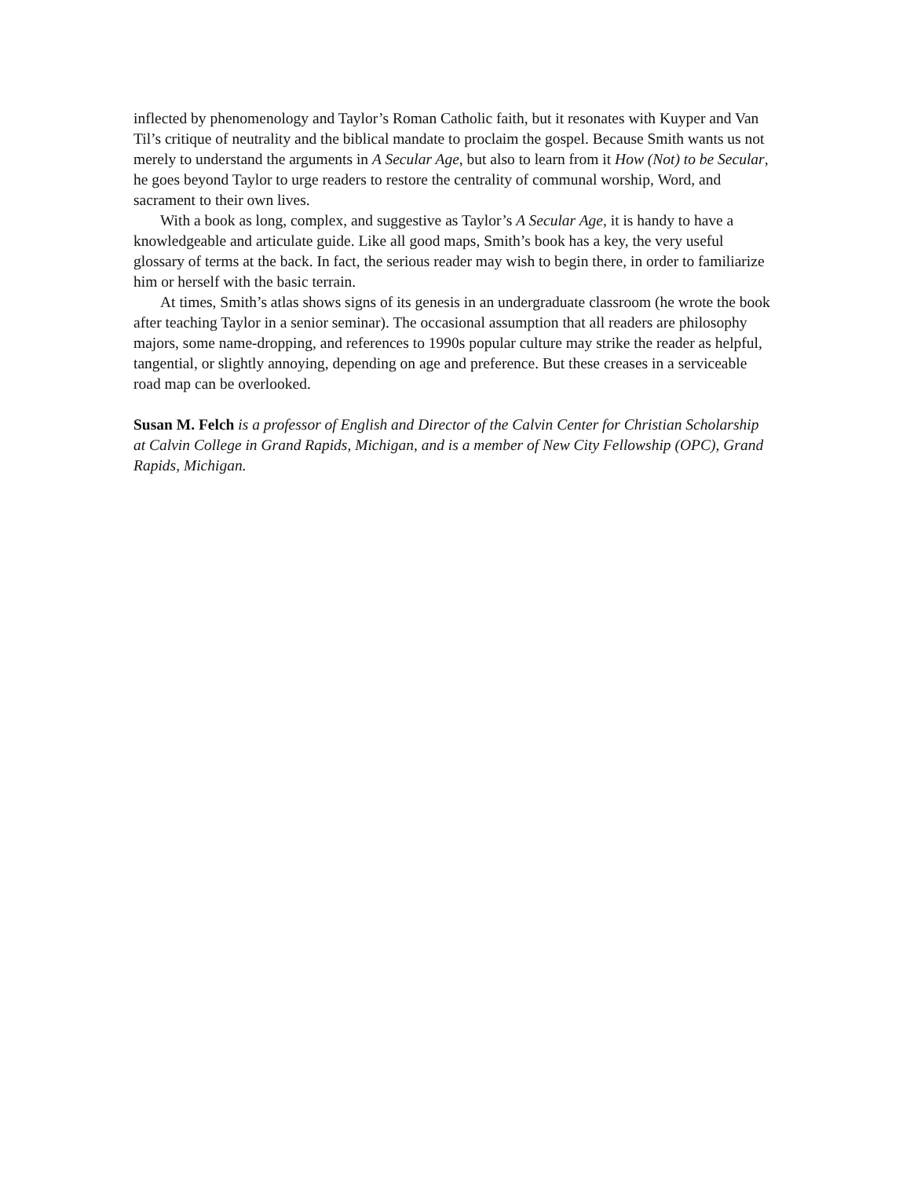inflected by phenomenology and Taylor’s Roman Catholic faith, but it resonates with Kuyper and Van Til’s critique of neutrality and the biblical mandate to proclaim the gospel. Because Smith wants us not merely to understand the arguments in A Secular Age, but also to learn from it How (Not) to be Secular, he goes beyond Taylor to urge readers to restore the centrality of communal worship, Word, and sacrament to their own lives.
With a book as long, complex, and suggestive as Taylor’s A Secular Age, it is handy to have a knowledgeable and articulate guide. Like all good maps, Smith’s book has a key, the very useful glossary of terms at the back. In fact, the serious reader may wish to begin there, in order to familiarize him or herself with the basic terrain.
At times, Smith’s atlas shows signs of its genesis in an undergraduate classroom (he wrote the book after teaching Taylor in a senior seminar). The occasional assumption that all readers are philosophy majors, some name-dropping, and references to 1990s popular culture may strike the reader as helpful, tangential, or slightly annoying, depending on age and preference. But these creases in a serviceable road map can be overlooked.
Susan M. Felch is a professor of English and Director of the Calvin Center for Christian Scholarship at Calvin College in Grand Rapids, Michigan, and is a member of New City Fellowship (OPC), Grand Rapids, Michigan.